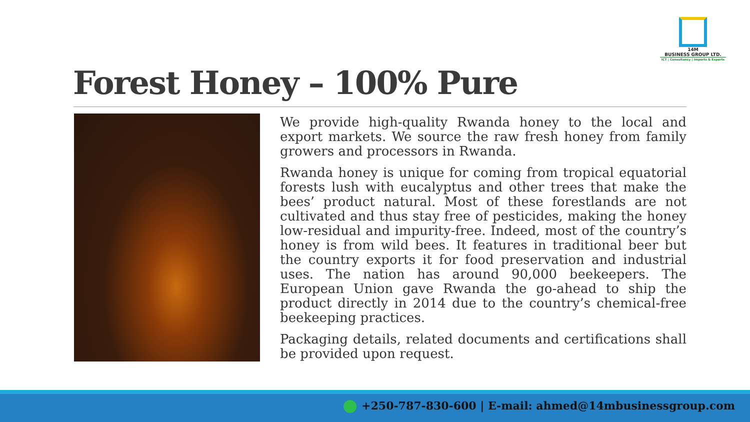14M
BUSINESS GROUP LTD.
ICT | Consultancy | Imports & Exports
Forest Honey – 100% Pure
We provide high-quality Rwanda honey to the local and export markets. We source the raw fresh honey from family growers and processors in Rwanda.
Rwanda honey is unique for coming from tropical equatorial forests lush with eucalyptus and other trees that make the bees’ product natural. Most of these forestlands are not cultivated and thus stay free of pesticides, making the honey low-residual and impurity-free. Indeed, most of the country’s honey is from wild bees. It features in traditional beer but the country exports it for food preservation and industrial uses. The nation has around 90,000 beekeepers. The European Union gave Rwanda the go-ahead to ship the product directly in 2014 due to the country’s chemical-free beekeeping practices.
Packaging details, related documents and certifications shall be provided upon request.
+250-787-830-600 | E-mail: ahmed@14mbusinessgroup.com